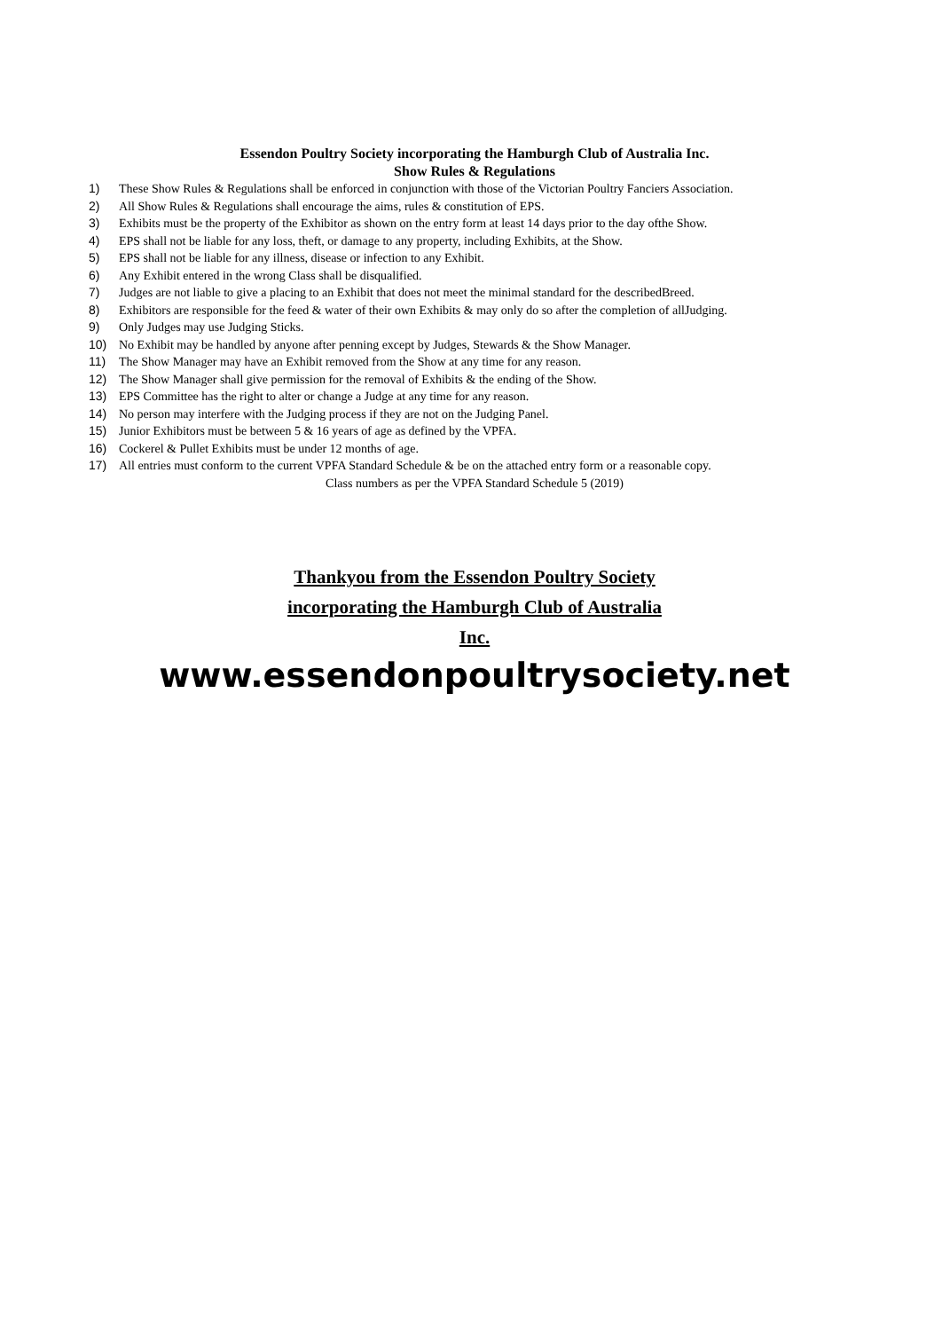Essendon Poultry Society incorporating the Hamburgh Club of Australia Inc.
Show Rules & Regulations
1) These Show Rules & Regulations shall be enforced in conjunction with those of the Victorian Poultry Fanciers Association.
2) All Show Rules & Regulations shall encourage the aims, rules & constitution of EPS.
3) Exhibits must be the property of the Exhibitor as shown on the entry form at least 14 days prior to the day ofthe Show.
4) EPS shall not be liable for any loss, theft, or damage to any property, including Exhibits, at the Show.
5) EPS shall not be liable for any illness, disease or infection to any Exhibit.
6) Any Exhibit entered in the wrong Class shall be disqualified.
7) Judges are not liable to give a placing to an Exhibit that does not meet the minimal standard for the describedBreed.
8) Exhibitors are responsible for the feed & water of their own Exhibits & may only do so after the completion of allJudging.
9) Only Judges may use Judging Sticks.
10) No Exhibit may be handled by anyone after penning except by Judges, Stewards & the Show Manager.
11) The Show Manager may have an Exhibit removed from the Show at any time for any reason.
12) The Show Manager shall give permission for the removal of Exhibits & the ending of the Show.
13) EPS Committee has the right to alter or change a Judge at any time for any reason.
14) No person may interfere with the Judging process if they are not on the Judging Panel.
15) Junior Exhibitors must be between 5 & 16 years of age as defined by the VPFA.
16) Cockerel & Pullet Exhibits must be under 12 months of age.
17) All entries must conform to the current VPFA Standard Schedule & be on the attached entry form or a reasonable copy.
Class numbers as per the VPFA Standard Schedule 5 (2019)
Thankyou from the Essendon Poultry Society
incorporating the Hamburgh Club of Australia
Inc.
www.essendonpoultrysociety.net